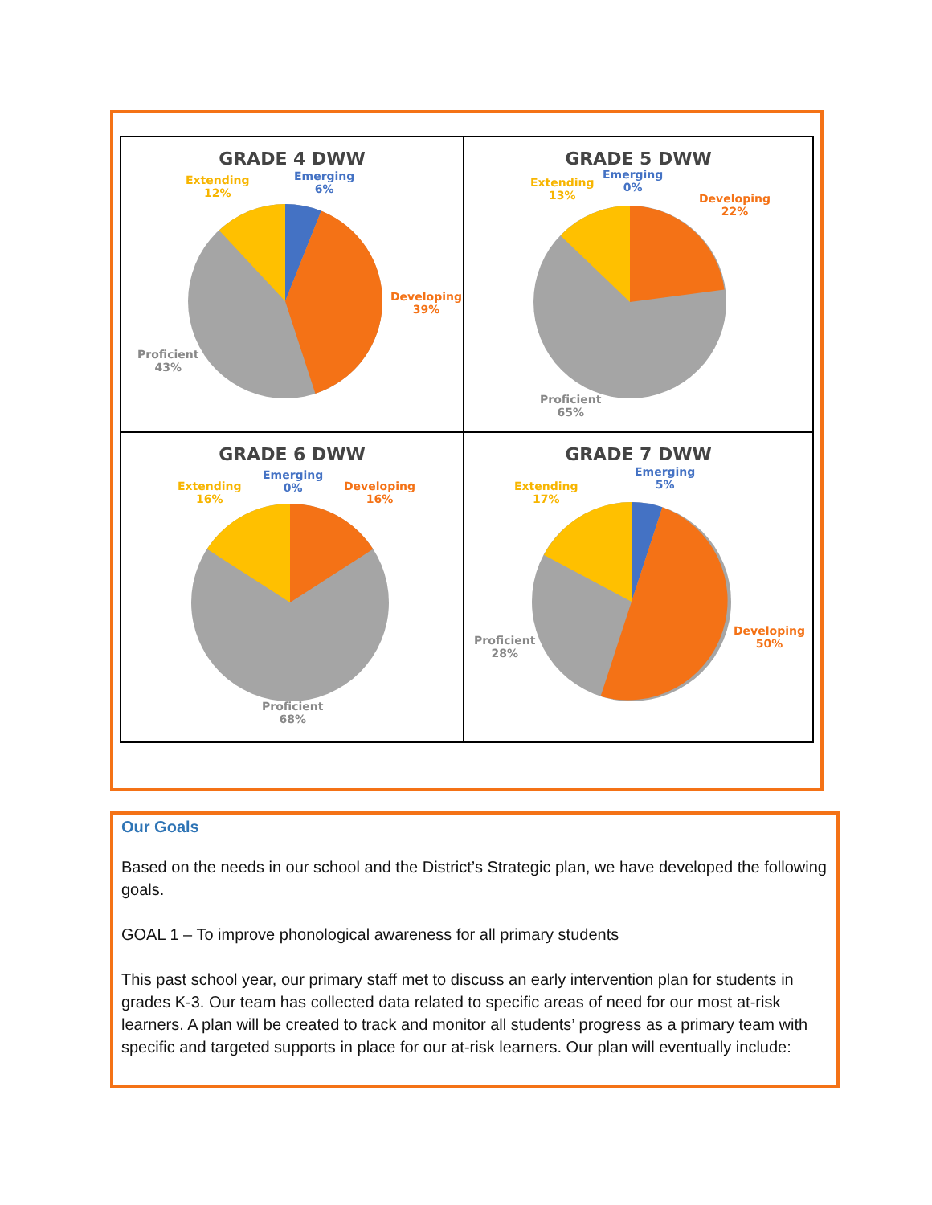GRADE 4 DWW
Extending
12%
Emerging
6%
Developing
39%
Proficient
43%
GRADE 5 DWW
Extending
13%
Emerging
0%
Developing
22%
Proficient
65%
GRADE 6 DWW
Extending
16%
Emerging
0%
Developing
16%
Proficient
68%
GRADE 7 DWW
Extending
17%
Emerging
5%
Developing
50%
Proficient
28%
Our Goals
Based on the needs in our school and the District’s Strategic plan, we have developed the following goals.
GOAL 1 – To improve phonological awareness for all primary students
This past school year, our primary staff met to discuss an early intervention plan for students in grades K-3. Our team has collected data related to specific areas of need for our most at-risk learners. A plan will be created to track and monitor all students’ progress as a primary team with specific and targeted supports in place for our at-risk learners. Our plan will eventually include: